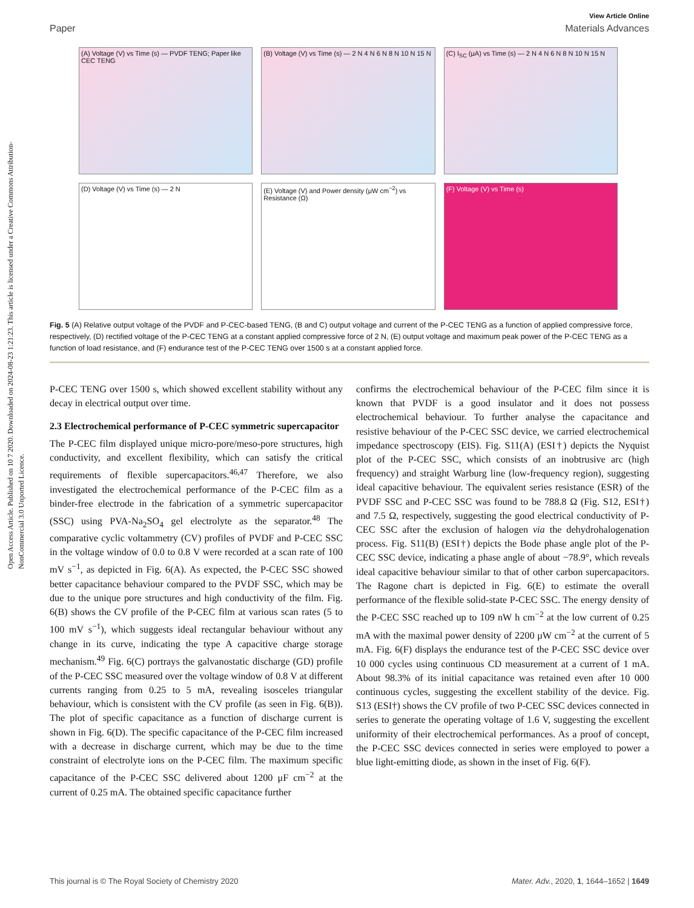Open Access Article. Published on 10 7 2020. Downloaded on 2024-08-23 1:21:23. This article is licensed under a Creative Commons Attribution-NonCommercial 3.0 Unported Licence.
View Article Online
Paper Materials Advances
(A) Voltage (V) vs Time (s) — PVDF TENG; Paper like CEC TENG
(B) Voltage (V) vs Time (s) — 2 N 4 N 6 N 8 N 10 N 15 N
(C) I<sub>SC</sub> (μA) vs Time (s) — 2 N 4 N 6 N 8 N 10 N 15 N
(D) Voltage (V) vs Time (s) — 2 N
(E) Voltage (V) and Power density (μW cm<sup>−2</sup>) vs Resistance (Ω)
(F) Voltage (V) vs Time (s)
Fig. 5 (A) Relative output voltage of the PVDF and P-CEC-based TENG, (B and C) output voltage and current of the P-CEC TENG as a function of applied compressive force, respectively, (D) rectified voltage of the P-CEC TENG at a constant applied compressive force of 2 N, (E) output voltage and maximum peak power of the P-CEC TENG as a function of load resistance, and (F) endurance test of the P-CEC TENG over 1500 s at a constant applied force.
P-CEC TENG over 1500 s, which showed excellent stability without any decay in electrical output over time.
2.3 Electrochemical performance of P-CEC symmetric supercapacitor
The P-CEC film displayed unique micro-pore/meso-pore structures, high conductivity, and excellent flexibility, which can satisfy the critical requirements of flexible supercapacitors.<sup>46,47</sup> Therefore, we also investigated the electrochemical performance of the P-CEC film as a binder-free electrode in the fabrication of a symmetric supercapacitor (SSC) using PVA-Na<sub>2</sub>SO<sub>4</sub> gel electrolyte as the separator.<sup>48</sup> The comparative cyclic voltammetry (CV) profiles of PVDF and P-CEC SSC in the voltage window of 0.0 to 0.8 V were recorded at a scan rate of 100 mV s<sup>−1</sup>, as depicted in Fig. 6(A). As expected, the P-CEC SSC showed better capacitance behaviour compared to the PVDF SSC, which may be due to the unique pore structures and high conductivity of the film. Fig. 6(B) shows the CV profile of the P-CEC film at various scan rates (5 to 100 mV s<sup>−1</sup>), which suggests ideal rectangular behaviour without any change in its curve, indicating the type A capacitive charge storage mechanism.<sup>49</sup> Fig. 6(C) portrays the galvanostatic discharge (GD) profile of the P-CEC SSC measured over the voltage window of 0.8 V at different currents ranging from 0.25 to 5 mA, revealing isosceles triangular behaviour, which is consistent with the CV profile (as seen in Fig. 6(B)). The plot of specific capacitance as a function of discharge current is shown in Fig. 6(D). The specific capacitance of the P-CEC film increased with a decrease in discharge current, which may be due to the time constraint of electrolyte ions on the P-CEC film. The maximum specific capacitance of the P-CEC SSC delivered about 1200 μF cm<sup>−2</sup> at the current of 0.25 mA. The obtained specific capacitance further
confirms the electrochemical behaviour of the P-CEC film since it is known that PVDF is a good insulator and it does not possess electrochemical behaviour. To further analyse the capacitance and resistive behaviour of the P-CEC SSC device, we carried electrochemical impedance spectroscopy (EIS). Fig. S11(A) (ESI†) depicts the Nyquist plot of the P-CEC SSC, which consists of an inobtrusive arc (high frequency) and straight Warburg line (low-frequency region), suggesting ideal capacitive behaviour. The equivalent series resistance (ESR) of the PVDF SSC and P-CEC SSC was found to be 788.8 Ω (Fig. S12, ESI†) and 7.5 Ω, respectively, suggesting the good electrical conductivity of P-CEC SSC after the exclusion of halogen via the dehydrohalogenation process. Fig. S11(B) (ESI†) depicts the Bode phase angle plot of the P-CEC SSC device, indicating a phase angle of about −78.9°, which reveals ideal capacitive behaviour similar to that of other carbon supercapacitors. The Ragone chart is depicted in Fig. 6(E) to estimate the overall performance of the flexible solid-state P-CEC SSC. The energy density of the P-CEC SSC reached up to 109 nW h cm<sup>−2</sup> at the low current of 0.25 mA with the maximal power density of 2200 μW cm<sup>−2</sup> at the current of 5 mA. Fig. 6(F) displays the endurance test of the P-CEC SSC device over 10 000 cycles using continuous CD measurement at a current of 1 mA. About 98.3% of its initial capacitance was retained even after 10 000 continuous cycles, suggesting the excellent stability of the device. Fig. S13 (ESI†) shows the CV profile of two P-CEC SSC devices connected in series to generate the operating voltage of 1.6 V, suggesting the excellent uniformity of their electrochemical performances. As a proof of concept, the P-CEC SSC devices connected in series were employed to power a blue light-emitting diode, as shown in the inset of Fig. 6(F).
This journal is © The Royal Society of Chemistry 2020 Mater. Adv., 2020, 1, 1644–1652 | 1649